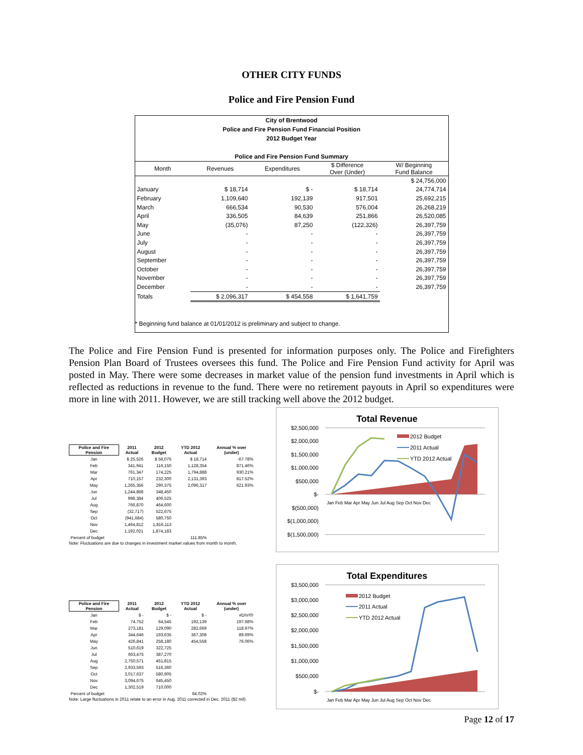OTHER CITY FUNDS
Police and Fire Pension Fund
City of Brentwood
Police and Fire Pension Fund Financial Position
2012 Budget Year
Police and Fire Pension Fund Summary
| Month | Revenues | Expenditures | $ Difference Over (Under) | W/ Beginning Fund Balance |
| --- | --- | --- | --- | --- |
| | | | | $ 24,756,000 |
| January | $ 18,714 | $ - | $ 18,714 | 24,774,714 |
| February | 1,109,640 | 192,139 | 917,501 | 25,692,215 |
| March | 666,534 | 90,530 | 576,004 | 26,268,219 |
| April | 336,505 | 84,639 | 251,866 | 26,520,085 |
| May | (35,076) | 87,250 | (122,326) | 26,397,759 |
| June | - | - | - | 26,397,759 |
| July | - | - | - | 26,397,759 |
| August | - | - | - | 26,397,759 |
| September | - | - | - | 26,397,759 |
| October | - | - | - | 26,397,759 |
| November | - | - | - | 26,397,759 |
| December | - | - | - | 26,397,759 |
| Totals | $ 2,096,317 | $ 454,558 | $ 1,641,759 | |
* Beginning fund balance at 01/01/2012 is preliminary and subject to change.
The Police and Fire Pension Fund is presented for information purposes only. The Police and Firefighters Pension Plan Board of Trustees oversees this fund. The Police and Fire Pension Fund activity for April was posted in May. There were some decreases in market value of the pension fund investments in April which is reflected as reductions in revenue to the fund. There were no retirement payouts in April so expenditures were more in line with 2011. However, we are still tracking well above the 2012 budget.
| Police and Fire Pension | 2011 Actual | 2012 Budget | YTD 2012 Actual | Annual % over (under) |
| --- | --- | --- | --- | --- |
| Jan | $ 25,526 | $ 58,075 | $ 18,714 | -67.78% |
| Feb | 341,941 | 116,150 | 1,128,354 | 871.46% |
| Mar | 761,347 | 174,225 | 1,794,888 | 930.21% |
| Apr | 710,157 | 232,300 | 2,131,393 | 817.52% |
| May | 1,265,356 | 290,375 | 2,096,317 | 621.93% |
| Jun | 1,244,868 | 348,450 | | |
| Jul | 998,384 | 406,525 | | |
| Aug | 766,870 | 464,600 | | |
| Sep | (32,717) | 522,675 | | |
| Oct | (941,684) | 580,750 | | |
| Nov | 1,464,812 | 1,816,113 | | |
| Dec | 1,192,021 | 1,874,183 | | |
| Percent of budget | | | 111.85% | |
Note: Fluctuations are due to changes in investment market values from month to month.
Total Revenue
$2,500,000
$2,000,000
$1,500,000
$1,000,000
$500,000
$-
$(500,000)
$(1,000,000)
$(1,500,000)
2012 Budget
2011 Actual
YTD 2012 Actual
Jan Feb Mar Apr May Jun Jul Aug Sep Oct Nov Dec
| Police and Fire Pension | 2011 Actual | 2012 Budget | YTD 2012 Actual | Annual % over (under) |
| --- | --- | --- | --- | --- |
| Jan | $ - | $ - | $ - | #DIV/0! |
| Feb | 74,752 | 64,545 | 192,139 | 197.68% |
| Mar | 273,181 | 129,090 | 282,669 | 118.97% |
| Apr | 344,646 | 193,635 | 367,308 | 89.69% |
| May | 426,841 | 258,180 | 454,558 | 76.06% |
| Jun | 510,619 | 322,725 | | |
| Jul | 663,475 | 387,270 | | |
| Aug | 2,750,571 | 451,815 | | |
| Sep | 2,933,593 | 516,360 | | |
| Oct | 3,017,637 | 580,905 | | |
| Nov | 3,094,675 | 645,450 | | |
| Dec | 1,302,519 | 710,000 | | |
| Percent of budget | | | 64.02% | |
Note: Large fluctuations in 2011 relate to an error in Aug. 2011 corrected in Dec. 2011 ($2 mil)
Total Expenditures
$3,500,000
$3,000,000
$2,500,000
$2,000,000
$1,500,000
$1,000,000
$500,000
$-
2012 Budget
2011 Actual
YTD 2012 Actual
Jan Feb Mar Apr May Jun Jul Aug Sep Oct Nov Dec
Page 12 of 17